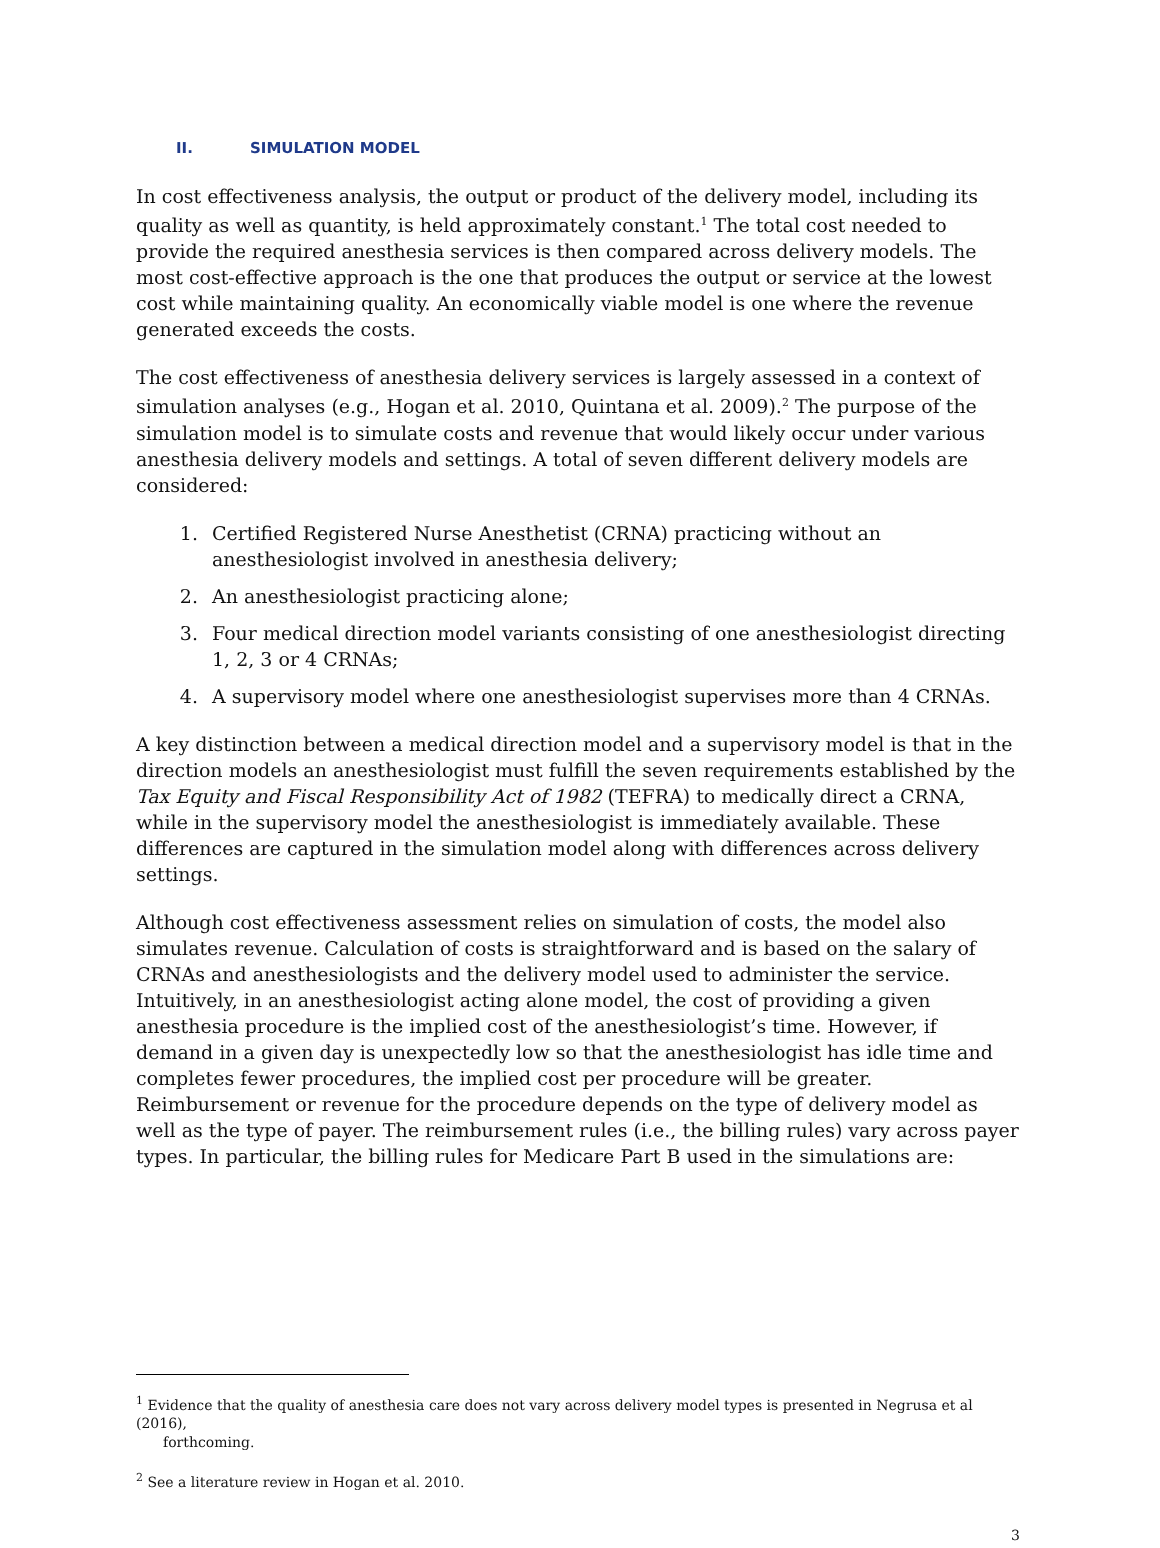II. SIMULATION MODEL
In cost effectiveness analysis, the output or product of the delivery model, including its quality as well as quantity, is held approximately constant.<sup>1</sup> The total cost needed to provide the required anesthesia services is then compared across delivery models. The most cost-effective approach is the one that produces the output or service at the lowest cost while maintaining quality. An economically viable model is one where the revenue generated exceeds the costs.
The cost effectiveness of anesthesia delivery services is largely assessed in a context of simulation analyses (e.g., Hogan et al. 2010, Quintana et al. 2009).<sup>2</sup> The purpose of the simulation model is to simulate costs and revenue that would likely occur under various anesthesia delivery models and settings. A total of seven different delivery models are considered:
1. Certified Registered Nurse Anesthetist (CRNA) practicing without an anesthesiologist involved in anesthesia delivery;
2. An anesthesiologist practicing alone;
3. Four medical direction model variants consisting of one anesthesiologist directing 1, 2, 3 or 4 CRNAs;
4. A supervisory model where one anesthesiologist supervises more than 4 CRNAs.
A key distinction between a medical direction model and a supervisory model is that in the direction models an anesthesiologist must fulfill the seven requirements established by the Tax Equity and Fiscal Responsibility Act of 1982 (TEFRA) to medically direct a CRNA, while in the supervisory model the anesthesiologist is immediately available. These differences are captured in the simulation model along with differences across delivery settings.
Although cost effectiveness assessment relies on simulation of costs, the model also simulates revenue. Calculation of costs is straightforward and is based on the salary of CRNAs and anesthesiologists and the delivery model used to administer the service. Intuitively, in an anesthesiologist acting alone model, the cost of providing a given anesthesia procedure is the implied cost of the anesthesiologist’s time. However, if demand in a given day is unexpectedly low so that the anesthesiologist has idle time and completes fewer procedures, the implied cost per procedure will be greater. Reimbursement or revenue for the procedure depends on the type of delivery model as well as the type of payer. The reimbursement rules (i.e., the billing rules) vary across payer types. In particular, the billing rules for Medicare Part B used in the simulations are:
<sup>1</sup> Evidence that the quality of anesthesia care does not vary across delivery model types is presented in Negrusa et al (2016),
forthcoming.
<sup>2</sup> See a literature review in Hogan et al. 2010.
3